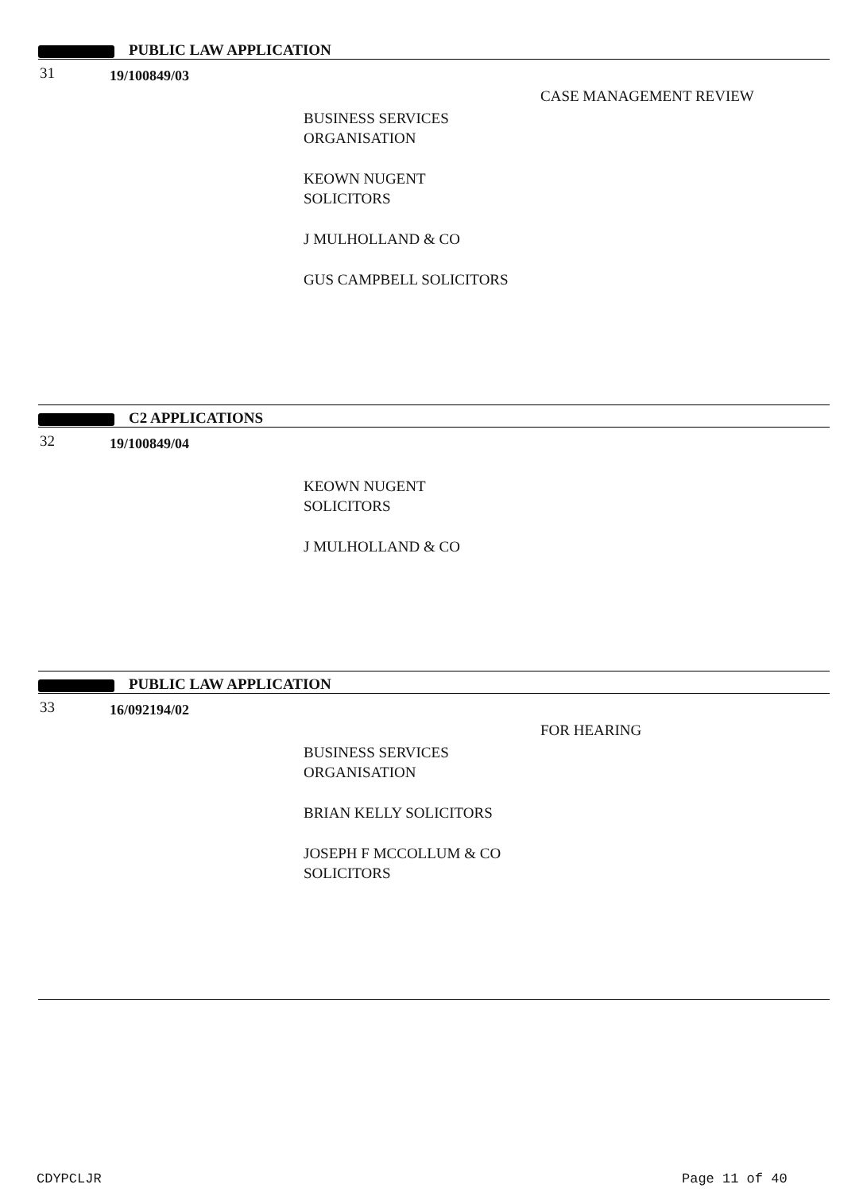PUBLIC LAW APPLICATION
31 19/100849/03
CASE MANAGEMENT REVIEW
BUSINESS SERVICES
ORGANISATION
KEOWN NUGENT
SOLICITORS
J MULHOLLAND & CO
GUS CAMPBELL SOLICITORS
C2 APPLICATIONS
32 19/100849/04
KEOWN NUGENT
SOLICITORS
J MULHOLLAND & CO
PUBLIC LAW APPLICATION
33 16/092194/02
FOR HEARING
BUSINESS SERVICES
ORGANISATION
BRIAN KELLY SOLICITORS
JOSEPH F MCCOLLUM & CO
SOLICITORS
CDYPCLJR Page 11 of 40